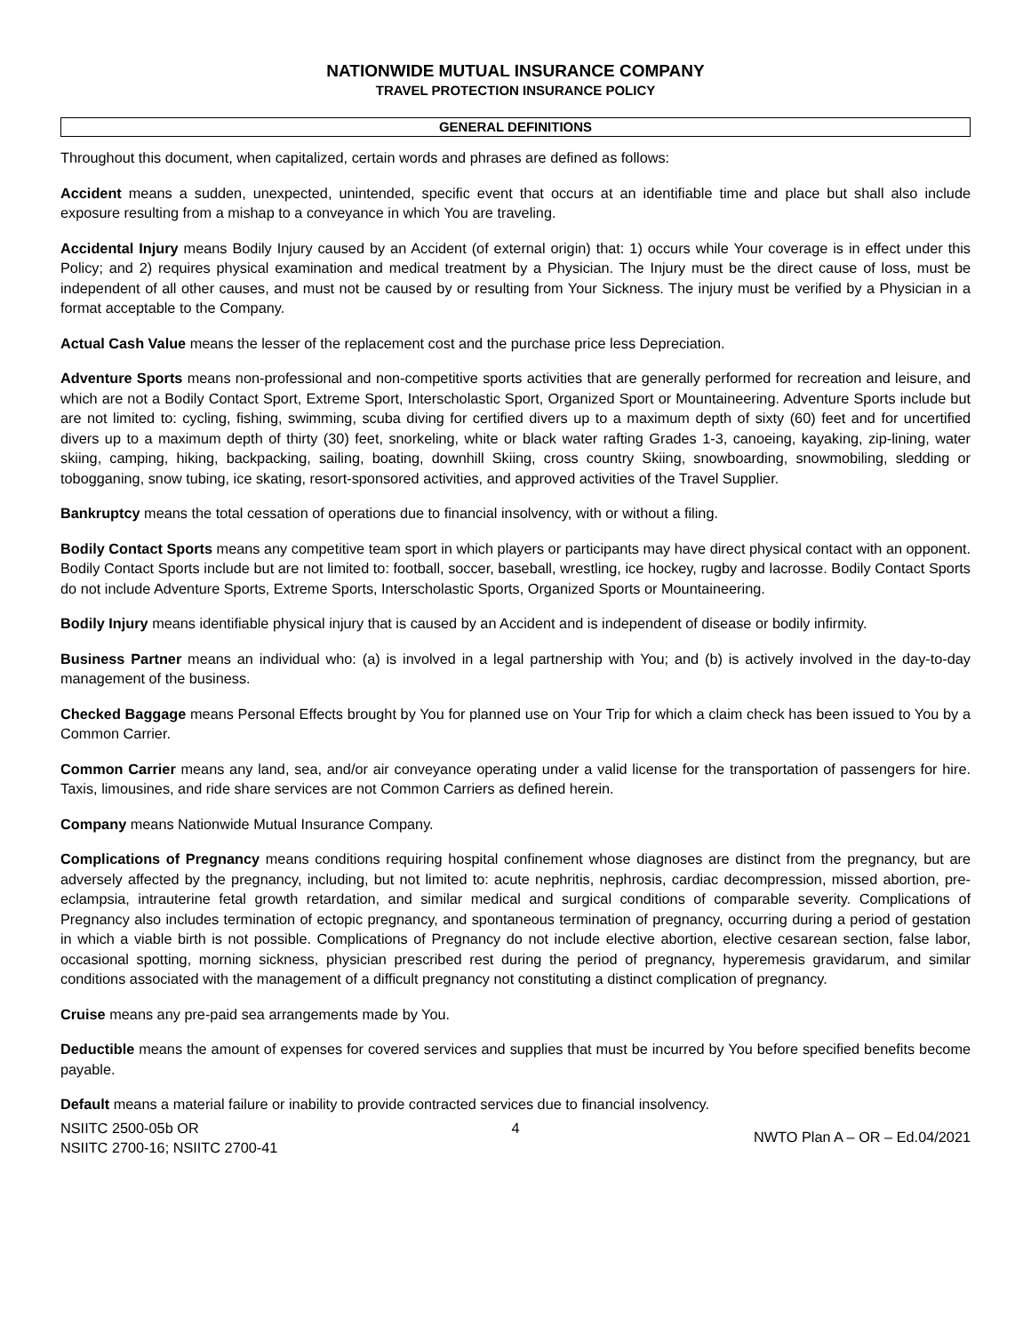NATIONWIDE MUTUAL INSURANCE COMPANY
TRAVEL PROTECTION INSURANCE POLICY
GENERAL DEFINITIONS
Throughout this document, when capitalized, certain words and phrases are defined as follows:
Accident means a sudden, unexpected, unintended, specific event that occurs at an identifiable time and place but shall also include exposure resulting from a mishap to a conveyance in which You are traveling.
Accidental Injury means Bodily Injury caused by an Accident (of external origin) that: 1) occurs while Your coverage is in effect under this Policy; and 2) requires physical examination and medical treatment by a Physician. The Injury must be the direct cause of loss, must be independent of all other causes, and must not be caused by or resulting from Your Sickness. The injury must be verified by a Physician in a format acceptable to the Company.
Actual Cash Value means the lesser of the replacement cost and the purchase price less Depreciation.
Adventure Sports means non-professional and non-competitive sports activities that are generally performed for recreation and leisure, and which are not a Bodily Contact Sport, Extreme Sport, Interscholastic Sport, Organized Sport or Mountaineering. Adventure Sports include but are not limited to: cycling, fishing, swimming, scuba diving for certified divers up to a maximum depth of sixty (60) feet and for uncertified divers up to a maximum depth of thirty (30) feet, snorkeling, white or black water rafting Grades 1-3, canoeing, kayaking, zip-lining, water skiing, camping, hiking, backpacking, sailing, boating, downhill Skiing, cross country Skiing, snowboarding, snowmobiling, sledding or tobogganing, snow tubing, ice skating, resort-sponsored activities, and approved activities of the Travel Supplier.
Bankruptcy means the total cessation of operations due to financial insolvency, with or without a filing.
Bodily Contact Sports means any competitive team sport in which players or participants may have direct physical contact with an opponent. Bodily Contact Sports include but are not limited to: football, soccer, baseball, wrestling, ice hockey, rugby and lacrosse. Bodily Contact Sports do not include Adventure Sports, Extreme Sports, Interscholastic Sports, Organized Sports or Mountaineering.
Bodily Injury means identifiable physical injury that is caused by an Accident and is independent of disease or bodily infirmity.
Business Partner means an individual who: (a) is involved in a legal partnership with You; and (b) is actively involved in the day-to-day management of the business.
Checked Baggage means Personal Effects brought by You for planned use on Your Trip for which a claim check has been issued to You by a Common Carrier.
Common Carrier means any land, sea, and/or air conveyance operating under a valid license for the transportation of passengers for hire. Taxis, limousines, and ride share services are not Common Carriers as defined herein.
Company means Nationwide Mutual Insurance Company.
Complications of Pregnancy means conditions requiring hospital confinement whose diagnoses are distinct from the pregnancy, but are adversely affected by the pregnancy, including, but not limited to: acute nephritis, nephrosis, cardiac decompression, missed abortion, pre-eclampsia, intrauterine fetal growth retardation, and similar medical and surgical conditions of comparable severity. Complications of Pregnancy also includes termination of ectopic pregnancy, and spontaneous termination of pregnancy, occurring during a period of gestation in which a viable birth is not possible. Complications of Pregnancy do not include elective abortion, elective cesarean section, false labor, occasional spotting, morning sickness, physician prescribed rest during the period of pregnancy, hyperemesis gravidarum, and similar conditions associated with the management of a difficult pregnancy not constituting a distinct complication of pregnancy.
Cruise means any pre-paid sea arrangements made by You.
Deductible means the amount of expenses for covered services and supplies that must be incurred by You before specified benefits become payable.
Default means a material failure or inability to provide contracted services due to financial insolvency.
NSIITC 2500-05b OR
NSIITC 2700-16; NSIITC 2700-41
4
NWTO Plan A – OR – Ed.04/2021